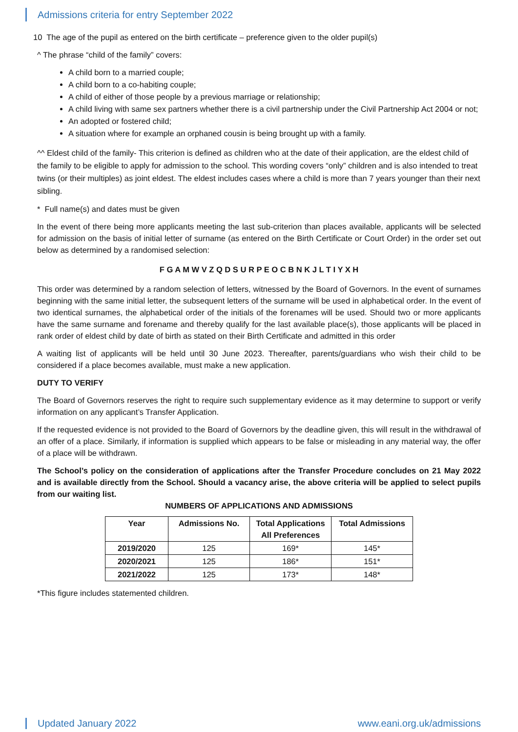Admissions criteria for entry September 2022
10 The age of the pupil as entered on the birth certificate – preference given to the older pupil(s)
^ The phrase “child of the family” covers:
A child born to a married couple;
A child born to a co-habiting couple;
A child of either of those people by a previous marriage or relationship;
A child living with same sex partners whether there is a civil partnership under the Civil Partnership Act 2004 or not;
An adopted or fostered child;
A situation where for example an orphaned cousin is being brought up with a family.
^^ Eldest child of the family- This criterion is defined as children who at the date of their application, are the eldest child of the family to be eligible to apply for admission to the school. This wording covers “only” children and is also intended to treat twins (or their multiples) as joint eldest. The eldest includes cases where a child is more than 7 years younger than their next sibling.
* Full name(s) and dates must be given
In the event of there being more applicants meeting the last sub-criterion than places available, applicants will be selected for admission on the basis of initial letter of surname (as entered on the Birth Certificate or Court Order) in the order set out below as determined by a randomised selection:
F G A M W V Z Q D S U R P E O C B N K J L T I Y X H
This order was determined by a random selection of letters, witnessed by the Board of Governors. In the event of surnames beginning with the same initial letter, the subsequent letters of the surname will be used in alphabetical order. In the event of two identical surnames, the alphabetical order of the initials of the forenames will be used. Should two or more applicants have the same surname and forename and thereby qualify for the last available place(s), those applicants will be placed in rank order of eldest child by date of birth as stated on their Birth Certificate and admitted in this order
A waiting list of applicants will be held until 30 June 2023. Thereafter, parents/guardians who wish their child to be considered if a place becomes available, must make a new application.
DUTY TO VERIFY
The Board of Governors reserves the right to require such supplementary evidence as it may determine to support or verify information on any applicant’s Transfer Application.
If the requested evidence is not provided to the Board of Governors by the deadline given, this will result in the withdrawal of an offer of a place. Similarly, if information is supplied which appears to be false or misleading in any material way, the offer of a place will be withdrawn.
The School’s policy on the consideration of applications after the Transfer Procedure concludes on 21 May 2022 and is available directly from the School. Should a vacancy arise, the above criteria will be applied to select pupils from our waiting list.
NUMBERS OF APPLICATIONS AND ADMISSIONS
| Year | Admissions No. | Total Applications All Preferences | Total Admissions |
| --- | --- | --- | --- |
| 2019/2020 | 125 | 169* | 145* |
| 2020/2021 | 125 | 186* | 151* |
| 2021/2022 | 125 | 173* | 148* |
*This figure includes statemented children.
Updated January 2022 www.eani.org.uk/admissions